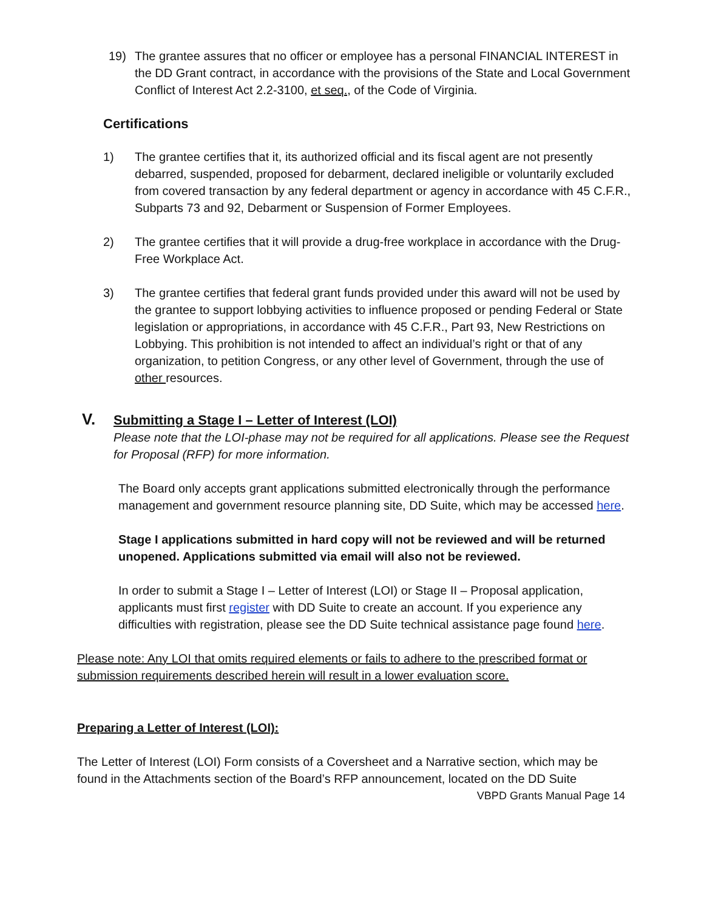19) The grantee assures that no officer or employee has a personal FINANCIAL INTEREST in the DD Grant contract, in accordance with the provisions of the State and Local Government Conflict of Interest Act 2.2-3100, et seq., of the Code of Virginia.
Certifications
1) The grantee certifies that it, its authorized official and its fiscal agent are not presently debarred, suspended, proposed for debarment, declared ineligible or voluntarily excluded from covered transaction by any federal department or agency in accordance with 45 C.F.R., Subparts 73 and 92, Debarment or Suspension of Former Employees.
2) The grantee certifies that it will provide a drug-free workplace in accordance with the Drug-Free Workplace Act.
3) The grantee certifies that federal grant funds provided under this award will not be used by the grantee to support lobbying activities to influence proposed or pending Federal or State legislation or appropriations, in accordance with 45 C.F.R., Part 93, New Restrictions on Lobbying. This prohibition is not intended to affect an individual’s right or that of any organization, to petition Congress, or any other level of Government, through the use of other resources.
V. Submitting a Stage I – Letter of Interest (LOI)
Please note that the LOI-phase may not be required for all applications. Please see the Request for Proposal (RFP) for more information.
The Board only accepts grant applications submitted electronically through the performance management and government resource planning site, DD Suite, which may be accessed here.
Stage I applications submitted in hard copy will not be reviewed and will be returned unopened. Applications submitted via email will also not be reviewed.
In order to submit a Stage I – Letter of Interest (LOI) or Stage II – Proposal application, applicants must first register with DD Suite to create an account. If you experience any difficulties with registration, please see the DD Suite technical assistance page found here.
Please note: Any LOI that omits required elements or fails to adhere to the prescribed format or submission requirements described herein will result in a lower evaluation score.
Preparing a Letter of Interest (LOI):
The Letter of Interest (LOI) Form consists of a Coversheet and a Narrative section, which may be found in the Attachments section of the Board’s RFP announcement, located on the DD Suite
VBPD Grants Manual Page 14